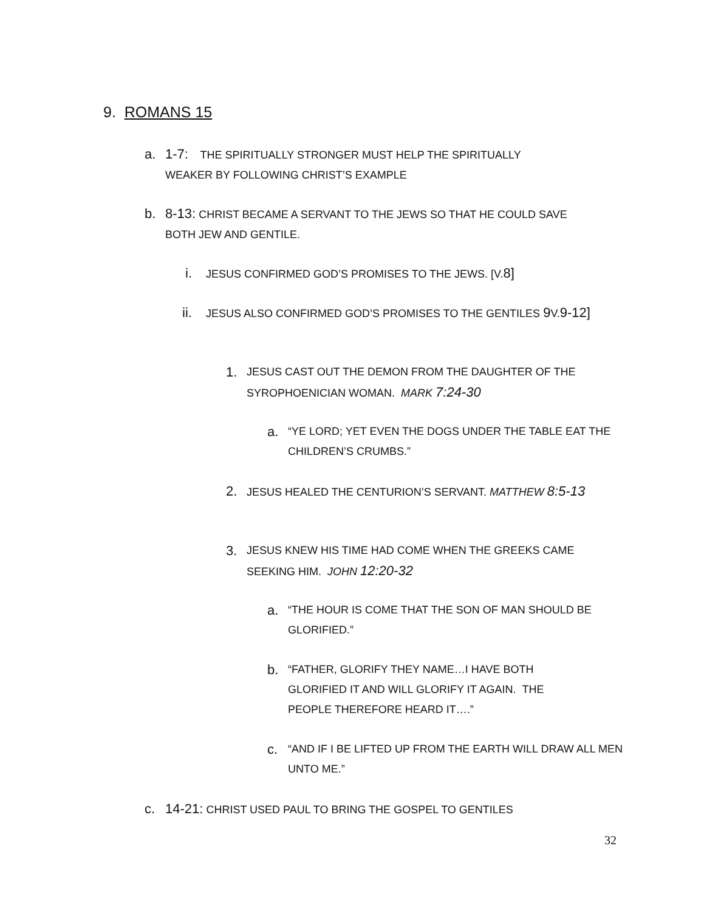9. ROMANS 15
a.
1-7: THE SPIRITUALLY STRONGER MUST HELP THE SPIRITUALLY WEAKER BY FOLLOWING CHRIST’S EXAMPLE
b.
8-13: CHRIST BECAME A SERVANT TO THE JEWS SO THAT HE COULD SAVE BOTH JEW AND GENTILE.
i.
JESUS CONFIRMED GOD’S PROMISES TO THE JEWS. [V.8]
ii.
JESUS ALSO CONFIRMED GOD’S PROMISES TO THE GENTILES 9 V.9-12]
1.
JESUS CAST OUT THE DEMON FROM THE DAUGHTER OF THE SYROPHOENICIAN WOMAN. MARK 7:24-30
a.
“YE LORD; YET EVEN THE DOGS UNDER THE TABLE EAT THE CHILDREN’S CRUMBS.”
2.
JESUS HEALED THE CENTURION’S SERVANT. MATTHEW 8:5-13
3.
JESUS KNEW HIS TIME HAD COME WHEN THE GREEKS CAME SEEKING HIM. JOHN 12:20-32
a.
“THE HOUR IS COME THAT THE SON OF MAN SHOULD BE GLORIFIED.”
b.
“FATHER, GLORIFY THEY NAME…I HAVE BOTH GLORIFIED IT AND WILL GLORIFY IT AGAIN. THE PEOPLE THEREFORE HEARD IT….”
c.
“AND IF I BE LIFTED UP FROM THE EARTH WILL DRAW ALL MEN UNTO ME.”
c.
14-21: CHRIST USED PAUL TO BRING THE GOSPEL TO GENTILES
32